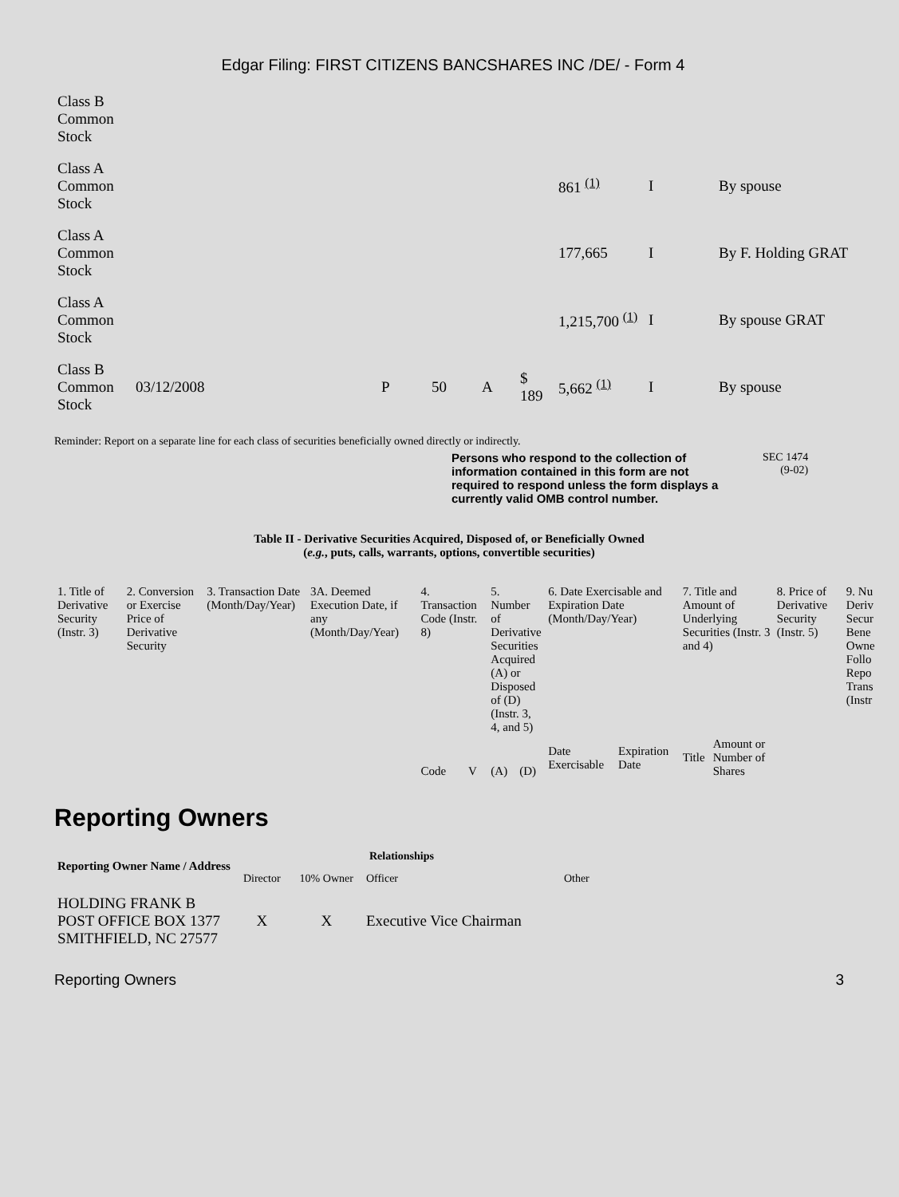Edgar Filing: FIRST CITIZENS BANCSHARES INC /DE/ - Form 4
| Class B Common Stock | | | | | | | | |
| Class A Common Stock | | | | | | 861 <sup>(1)</sup> | I | By spouse |
| Class A Common Stock | | | | | | 177,665 | I | By F. Holding GRAT |
| Class A Common Stock | | | | | | 1,215,700 <sup>(1)</sup> | I | By spouse GRAT |
| Class B Common Stock | 03/12/2008 | P | 50 | A | $ 189 | 5,662 <sup>(1)</sup> | I | By spouse |
Reminder: Report on a separate line for each class of securities beneficially owned directly or indirectly.
Persons who respond to the collection of information contained in this form are not required to respond unless the form displays a currently valid OMB control number.
SEC 1474
(9-02)
Table II - Derivative Securities Acquired, Disposed of, or Beneficially Owned
(e.g., puts, calls, warrants, options, convertible securities)
| 1. Title of Derivative Security (Instr. 3) | 2. Conversion or Exercise Price of Derivative Security | 3. Transaction Date (Month/Day/Year) | 3A. Deemed Execution Date, if any (Month/Day/Year) | 4. Transaction Code (Instr. 8) | | 5. Number of Derivative Securities Acquired (A) or Disposed of (D) (Instr. 3, 4, and 5) | | 6. Date Exercisable and Expiration Date (Month/Day/Year) | | 7. Title and Amount of Underlying Securities (Instr. 3 and 4) | | 8. Price of Derivative Security (Instr. 5) | 9. Nu Deriv Secur Bene Owne Follo Repo Trans (Instr |
| | | | | Code | V | (A) | (D) | Date Exercisable | Expiration Date | Title | Amount or Number of Shares | | |
Reporting Owners
| Reporting Owner Name / Address | Relationships | | | |
| --- | --- | --- | --- | --- |
| | Director | 10% Owner | Officer | Other |
| HOLDING FRANK B POST OFFICE BOX 1377 SMITHFIELD, NC 27577 | X | X | Executive Vice Chairman | |
Reporting Owners 3